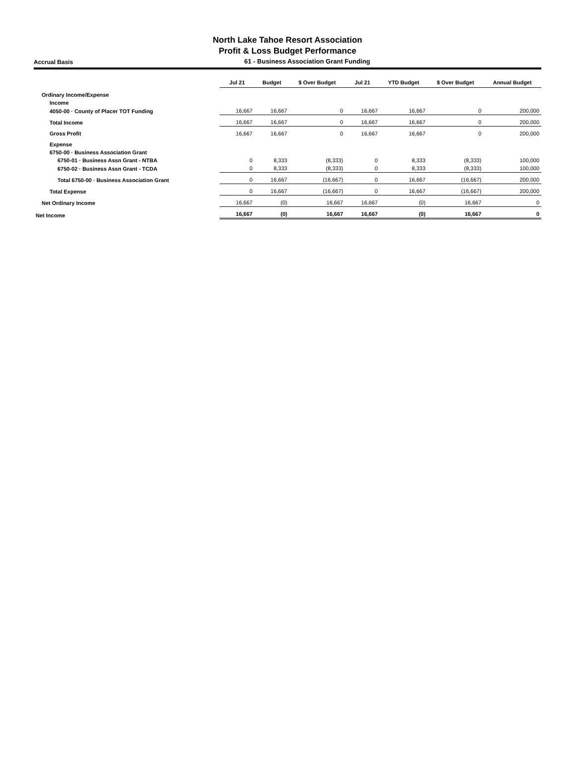North Lake Tahoe Resort Association
Profit & Loss Budget Performance
Accrual Basis
61 - Business Association Grant Funding
| | Jul 21 | Budget | $ Over Budget | Jul 21 | YTD Budget | $ Over Budget | Annual Budget |
| --- | --- | --- | --- | --- | --- | --- | --- |
| Ordinary Income/Expense | | | | | | | |
| Income | | | | | | | |
| 4050-00 · County of Placer TOT Funding | 16,667 | 16,667 | 0 | 16,667 | 16,667 | 0 | 200,000 |
| Total Income | 16,667 | 16,667 | 0 | 16,667 | 16,667 | 0 | 200,000 |
| Gross Profit | 16,667 | 16,667 | 0 | 16,667 | 16,667 | 0 | 200,000 |
| Expense | | | | | | | |
| 6750-00 · Business Association Grant | | | | | | | |
| 6750-01 · Business Assn Grant - NTBA | 0 | 8,333 | (8,333) | 0 | 8,333 | (8,333) | 100,000 |
| 6750-02 · Business Assn Grant - TCDA | 0 | 8,333 | (8,333) | 0 | 8,333 | (8,333) | 100,000 |
| Total 6750-00 · Business Association Grant | 0 | 16,667 | (16,667) | 0 | 16,667 | (16,667) | 200,000 |
| Total Expense | 0 | 16,667 | (16,667) | 0 | 16,667 | (16,667) | 200,000 |
| Net Ordinary Income | 16,667 | (0) | 16,667 | 16,667 | (0) | 16,667 | 0 |
| Net Income | 16,667 | (0) | 16,667 | 16,667 | (0) | 16,667 | 0 |